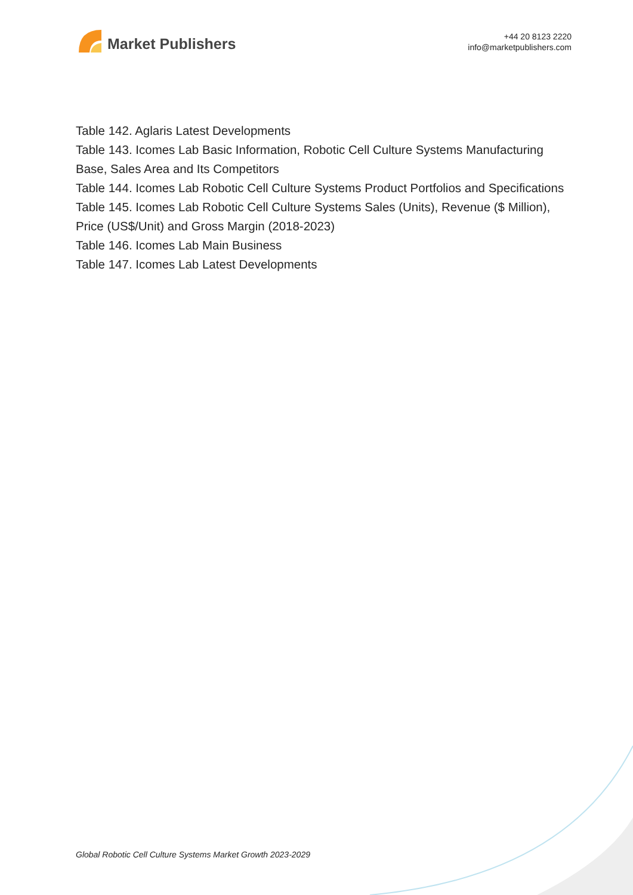Market Publishers
+44 20 8123 2220
info@marketpublishers.com
Table 142. Aglaris Latest Developments
Table 143. Icomes Lab Basic Information, Robotic Cell Culture Systems Manufacturing Base, Sales Area and Its Competitors
Table 144. Icomes Lab Robotic Cell Culture Systems Product Portfolios and Specifications
Table 145. Icomes Lab Robotic Cell Culture Systems Sales (Units), Revenue ($ Million), Price (US$/Unit) and Gross Margin (2018-2023)
Table 146. Icomes Lab Main Business
Table 147. Icomes Lab Latest Developments
Global Robotic Cell Culture Systems Market Growth 2023-2029